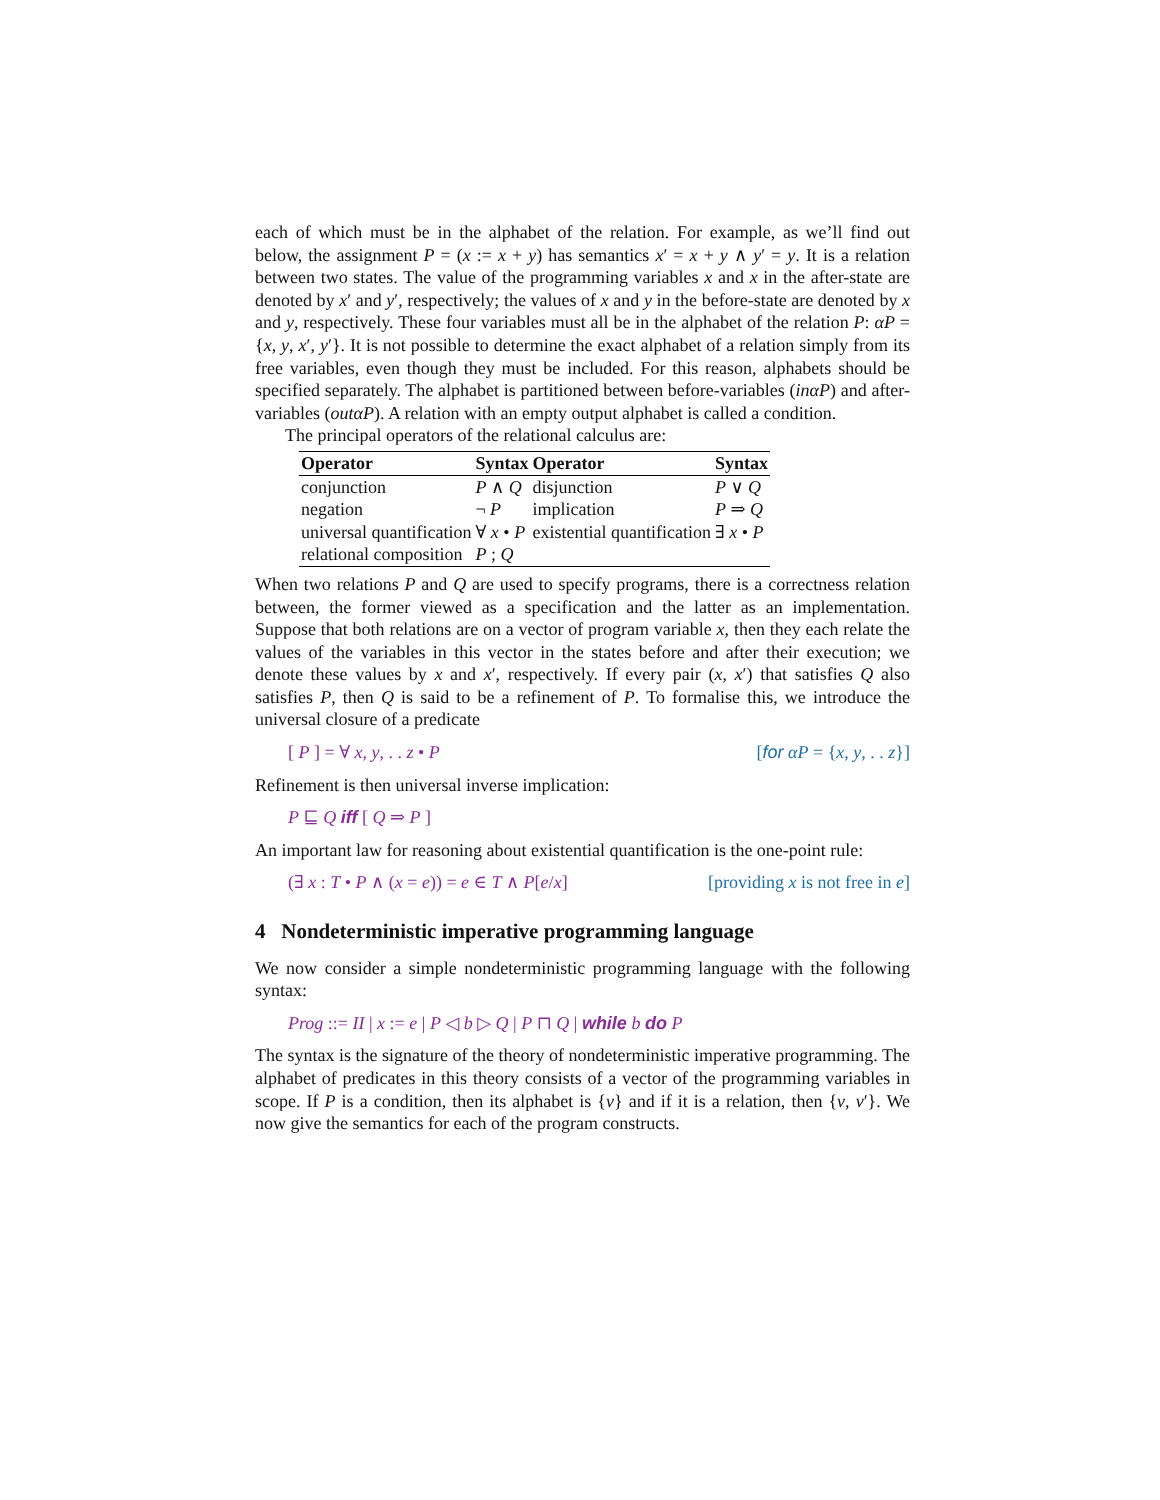each of which must be in the alphabet of the relation. For example, as we’ll find out below, the assignment P = (x := x + y) has semantics x′ = x + y ∧ y′ = y. It is a relation between two states. The value of the programming variables x and x in the after-state are denoted by x′ and y′, respectively; the values of x and y in the before-state are denoted by x and y, respectively. These four variables must all be in the alphabet of the relation P: αP = {x, y, x′, y′}. It is not possible to determine the exact alphabet of a relation simply from its free variables, even though they must be included. For this reason, alphabets should be specified separately. The alphabet is partitioned between before-variables (inαP) and after-variables (outαP). A relation with an empty output alphabet is called a condition.
The principal operators of the relational calculus are:
| Operator | Syntax | Operator | Syntax |
| --- | --- | --- | --- |
| conjunction | P ∧ Q | disjunction | P ∨ Q |
| negation | ¬ P | implication | P ⇒ Q |
| universal quantification | ∀ x • P | existential quantification | ∃ x • P |
| relational composition | P ; Q | | |
When two relations P and Q are used to specify programs, there is a correctness relation between, the former viewed as a specification and the latter as an implementation. Suppose that both relations are on a vector of program variable x, then they each relate the values of the variables in this vector in the states before and after their execution; we denote these values by x and x′, respectively. If every pair (x, x′) that satisfies Q also satisfies P, then Q is said to be a refinement of P. To formalise this, we introduce the universal closure of a predicate
[ P ] = ∀ x, y, . . z • P [for αP = {x, y, . . z}]
Refinement is then universal inverse implication:
P ⊑ Q iff [ Q ⇒ P ]
An important law for reasoning about existential quantification is the one-point rule:
(∃ x : T • P ∧ (x = e)) = e ∈ T ∧ P[e/x] [providing x is not free in e]
4 Nondeterministic imperative programming language
We now consider a simple nondeterministic programming language with the following syntax:
Prog ::= II | x := e | P ◁ b ▷ Q | P ⊓ Q | while b do P
The syntax is the signature of the theory of nondeterministic imperative programming. The alphabet of predicates in this theory consists of a vector of the programming variables in scope. If P is a condition, then its alphabet is {v} and if it is a relation, then {v, v′}. We now give the semantics for each of the program constructs.